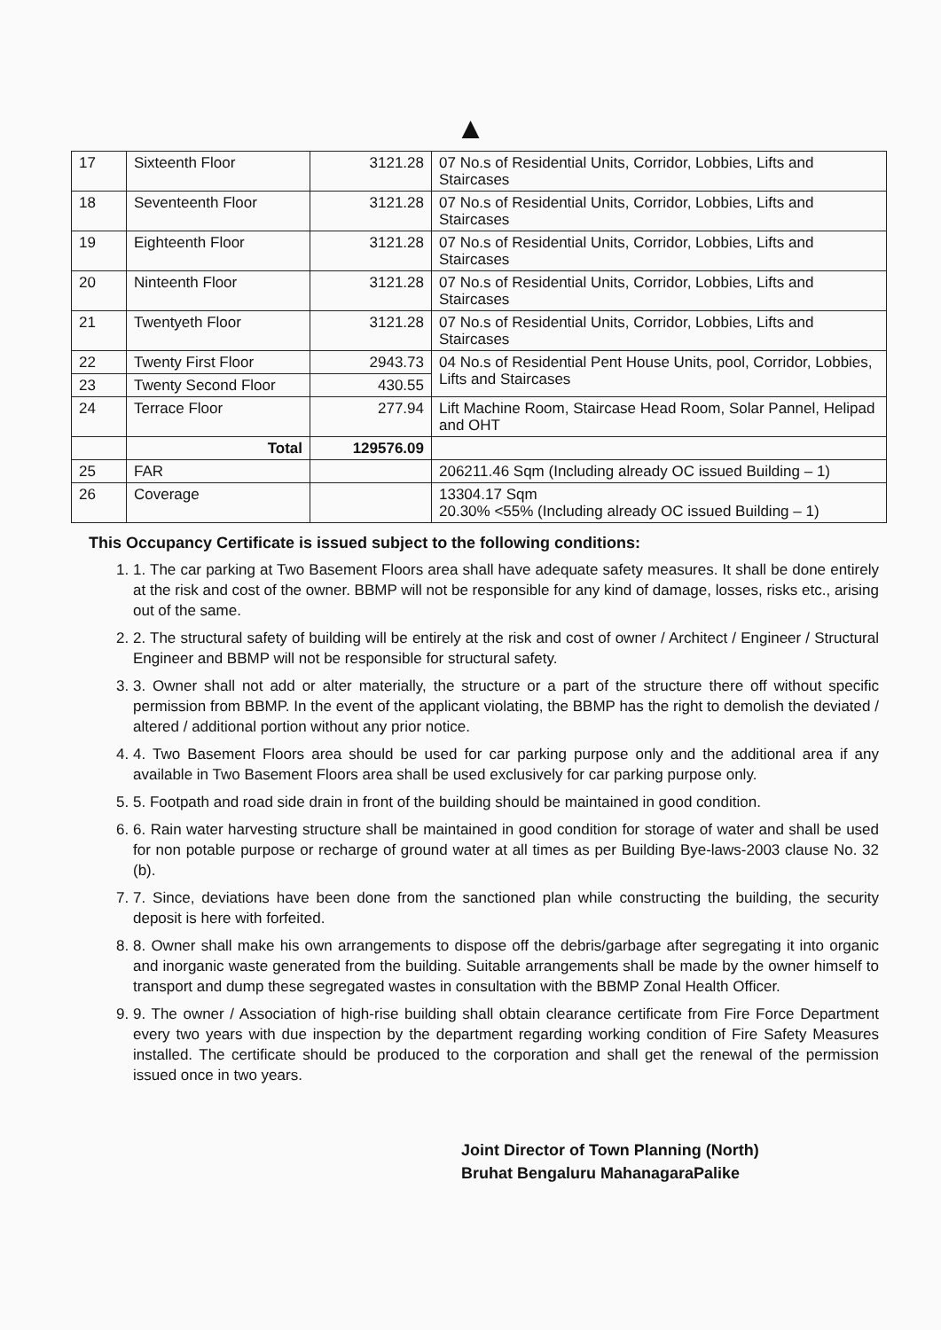▲
| 17 | Sixteenth Floor | 3121.28 | 07 No.s of Residential Units, Corridor, Lobbies, Lifts and Staircases |
| 18 | Seventeenth Floor | 3121.28 | 07 No.s of Residential Units, Corridor, Lobbies, Lifts and Staircases |
| 19 | Eighteenth Floor | 3121.28 | 07 No.s of Residential Units, Corridor, Lobbies, Lifts and Staircases |
| 20 | Ninteenth Floor | 3121.28 | 07 No.s of Residential Units, Corridor, Lobbies, Lifts and Staircases |
| 21 | Twentyeth Floor | 3121.28 | 07 No.s of Residential Units, Corridor, Lobbies, Lifts and Staircases |
| 22 | Twenty First Floor | 2943.73 | 04 No.s of Residential Pent House Units, pool, Corridor, Lobbies, Lifts and Staircases |
| 23 | Twenty Second Floor | 430.55 | |
| 24 | Terrace Floor | 277.94 | Lift Machine Room, Staircase Head Room, Solar Pannel, Helipad and OHT |
| | Total | 129576.09 | |
| 25 | FAR | | 206211.46 Sqm (Including already OC issued Building – 1) |
| 26 | Coverage | | 13304.17 Sqm 20.30% <55% (Including already OC issued Building – 1) |
This Occupancy Certificate is issued subject to the following conditions:
1. 1. The car parking at Two Basement Floors area shall have adequate safety measures. It shall be done entirely at the risk and cost of the owner. BBMP will not be responsible for any kind of damage, losses, risks etc., arising out of the same.
2. 2. The structural safety of building will be entirely at the risk and cost of owner / Architect / Engineer / Structural Engineer and BBMP will not be responsible for structural safety.
3. 3. Owner shall not add or alter materially, the structure or a part of the structure there off without specific permission from BBMP. In the event of the applicant violating, the BBMP has the right to demolish the deviated / altered / additional portion without any prior notice.
4. 4. Two Basement Floors area should be used for car parking purpose only and the additional area if any available in Two Basement Floors area shall be used exclusively for car parking purpose only.
5. 5. Footpath and road side drain in front of the building should be maintained in good condition.
6. 6. Rain water harvesting structure shall be maintained in good condition for storage of water and shall be used for non potable purpose or recharge of ground water at all times as per Building Bye-laws-2003 clause No. 32 (b).
7. 7. Since, deviations have been done from the sanctioned plan while constructing the building, the security deposit is here with forfeited.
8. 8. Owner shall make his own arrangements to dispose off the debris/garbage after segregating it into organic and inorganic waste generated from the building. Suitable arrangements shall be made by the owner himself to transport and dump these segregated wastes in consultation with the BBMP Zonal Health Officer.
9. 9. The owner / Association of high-rise building shall obtain clearance certificate from Fire Force Department every two years with due inspection by the department regarding working condition of Fire Safety Measures installed. The certificate should be produced to the corporation and shall get the renewal of the permission issued once in two years.
Joint Director of Town Planning (North)
Bruhat Bengaluru MahanagaraPalike